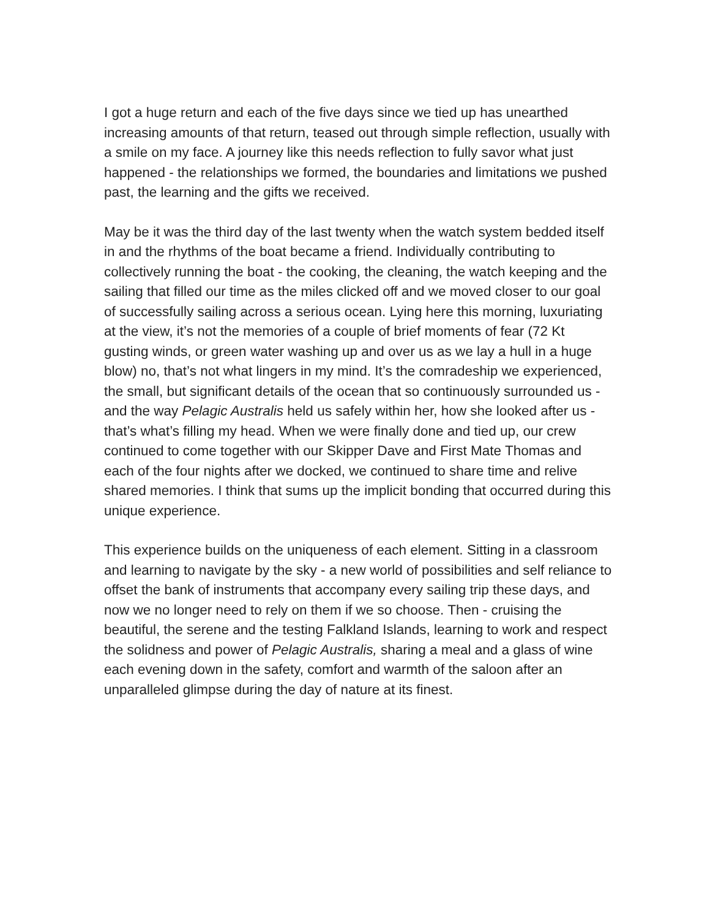I got a huge return and each of the five days since we tied up has unearthed increasing amounts of that return, teased out through simple reflection, usually with a smile on my face. A journey like this needs reflection to fully savor what just happened - the relationships we formed, the boundaries and limitations we pushed past, the learning and the gifts we received.
May be it was the third day of the last twenty when the watch system bedded itself in and the rhythms of the boat became a friend. Individually contributing to collectively running the boat - the cooking, the cleaning, the watch keeping and the sailing that filled our time as the miles clicked off and we moved closer to our goal of successfully sailing across a serious ocean. Lying here this morning, luxuriating at the view, it’s not the memories of a couple of brief moments of fear (72 Kt gusting winds, or green water washing up and over us as we lay a hull in a huge blow) no, that’s not what lingers in my mind. It’s the comradeship we experienced, the small, but significant details of the ocean that so continuously surrounded us - and the way Pelagic Australis held us safely within her, how she looked after us - that’s what’s filling my head. When we were finally done and tied up, our crew continued to come together with our Skipper Dave and First Mate Thomas and each of the four nights after we docked, we continued to share time and relive shared memories. I think that sums up the implicit bonding that occurred during this unique experience.
This experience builds on the uniqueness of each element. Sitting in a classroom and learning to navigate by the sky - a new world of possibilities and self reliance to offset the bank of instruments that accompany every sailing trip these days, and now we no longer need to rely on them if we so choose. Then - cruising the beautiful, the serene and the testing Falkland Islands, learning to work and respect the solidness and power of Pelagic Australis, sharing a meal and a glass of wine each evening down in the safety, comfort and warmth of the saloon after an unparalleled glimpse during the day of nature at its finest.